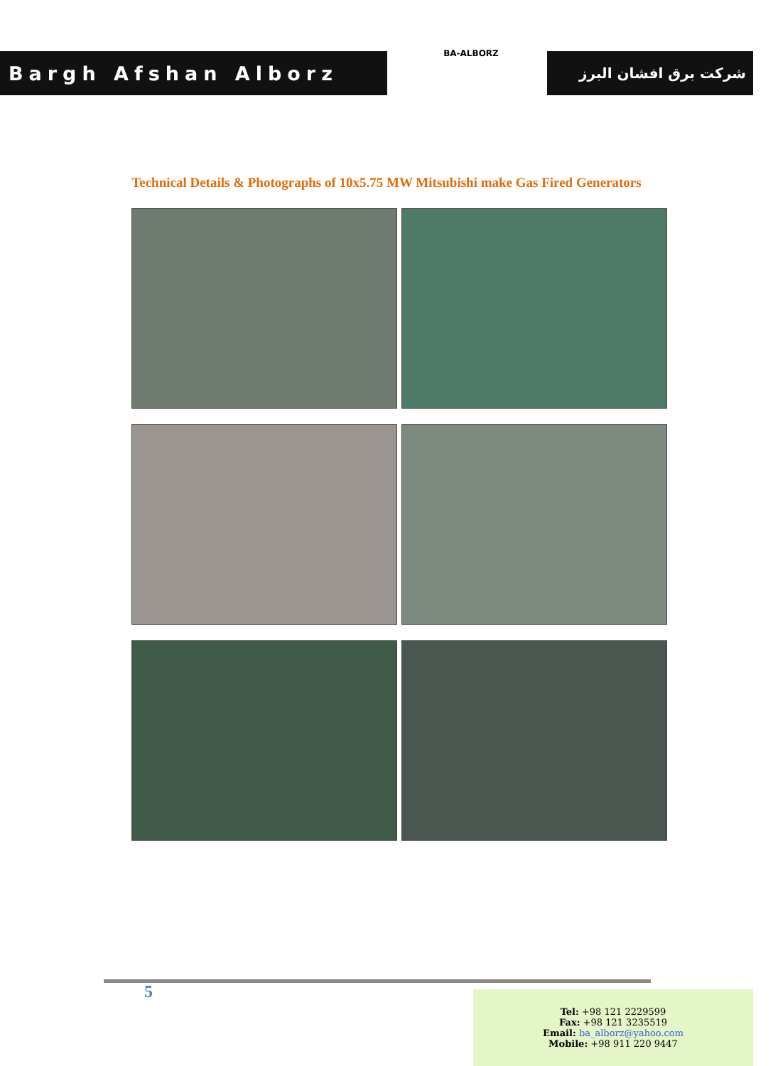Bargh Afshan Alborz
BA-ALBORZ
شرکت برق افشان البرز
Technical Details & Photographs of 10x5.75 MW Mitsubishi make Gas Fired Generators
5
Tel: +98 121 2229599
Fax: +98 121 3235519
Email: ba_alborz@yahoo.com
Mobile: +98 911 220 9447